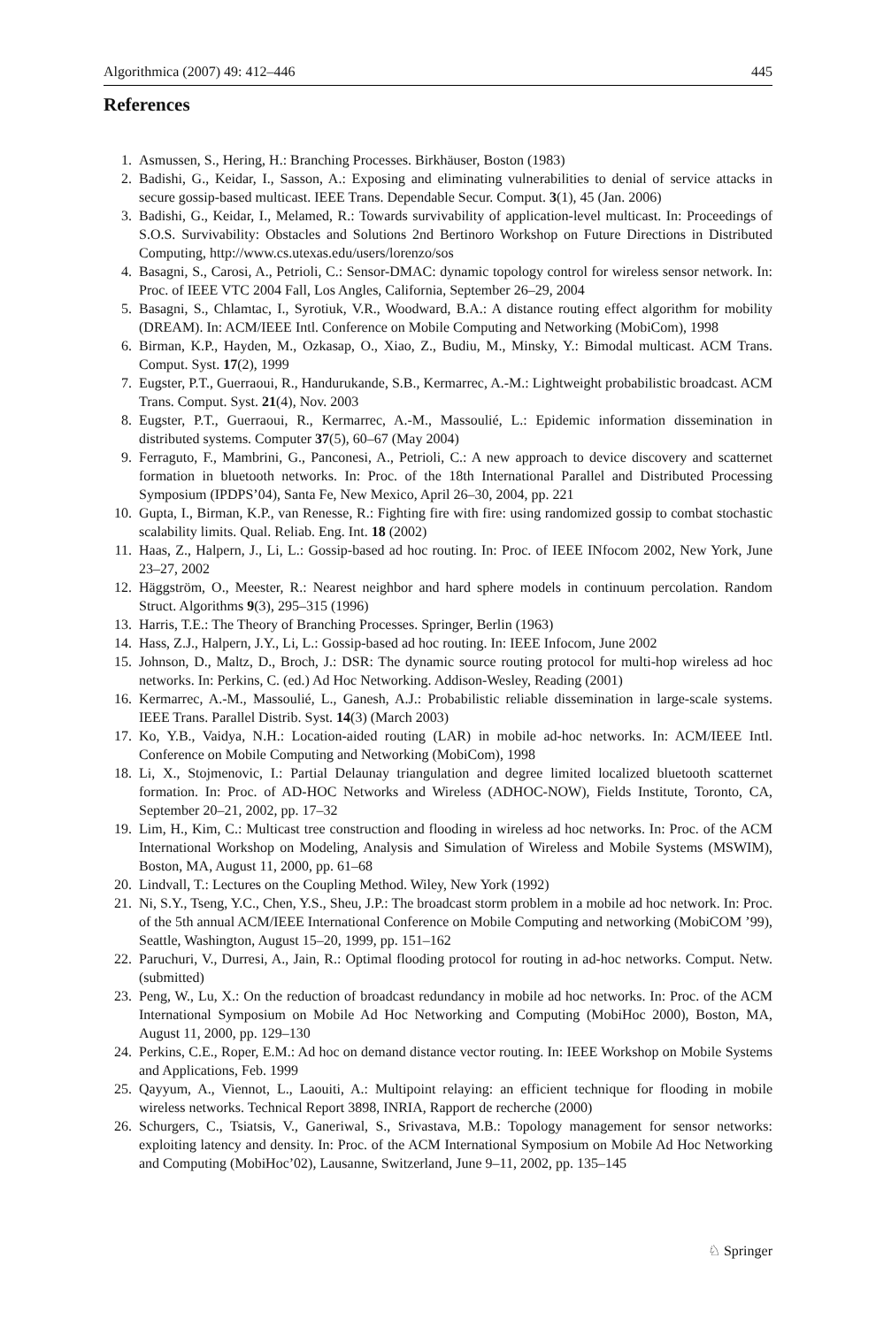Algorithmica (2007) 49: 412–446 445
References
1. Asmussen, S., Hering, H.: Branching Processes. Birkhäuser, Boston (1983)
2. Badishi, G., Keidar, I., Sasson, A.: Exposing and eliminating vulnerabilities to denial of service attacks in secure gossip-based multicast. IEEE Trans. Dependable Secur. Comput. 3(1), 45 (Jan. 2006)
3. Badishi, G., Keidar, I., Melamed, R.: Towards survivability of application-level multicast. In: Proceedings of S.O.S. Survivability: Obstacles and Solutions 2nd Bertinoro Workshop on Future Directions in Distributed Computing, http://www.cs.utexas.edu/users/lorenzo/sos
4. Basagni, S., Carosi, A., Petrioli, C.: Sensor-DMAC: dynamic topology control for wireless sensor network. In: Proc. of IEEE VTC 2004 Fall, Los Angles, California, September 26–29, 2004
5. Basagni, S., Chlamtac, I., Syrotiuk, V.R., Woodward, B.A.: A distance routing effect algorithm for mobility (DREAM). In: ACM/IEEE Intl. Conference on Mobile Computing and Networking (MobiCom), 1998
6. Birman, K.P., Hayden, M., Ozkasap, O., Xiao, Z., Budiu, M., Minsky, Y.: Bimodal multicast. ACM Trans. Comput. Syst. 17(2), 1999
7. Eugster, P.T., Guerraoui, R., Handurukande, S.B., Kermarrec, A.-M.: Lightweight probabilistic broadcast. ACM Trans. Comput. Syst. 21(4), Nov. 2003
8. Eugster, P.T., Guerraoui, R., Kermarrec, A.-M., Massoulié, L.: Epidemic information dissemination in distributed systems. Computer 37(5), 60–67 (May 2004)
9. Ferraguto, F., Mambrini, G., Panconesi, A., Petrioli, C.: A new approach to device discovery and scatternet formation in bluetooth networks. In: Proc. of the 18th International Parallel and Distributed Processing Symposium (IPDPS’04), Santa Fe, New Mexico, April 26–30, 2004, pp. 221
10. Gupta, I., Birman, K.P., van Renesse, R.: Fighting fire with fire: using randomized gossip to combat stochastic scalability limits. Qual. Reliab. Eng. Int. 18 (2002)
11. Haas, Z., Halpern, J., Li, L.: Gossip-based ad hoc routing. In: Proc. of IEEE INfocom 2002, New York, June 23–27, 2002
12. Häggström, O., Meester, R.: Nearest neighbor and hard sphere models in continuum percolation. Random Struct. Algorithms 9(3), 295–315 (1996)
13. Harris, T.E.: The Theory of Branching Processes. Springer, Berlin (1963)
14. Hass, Z.J., Halpern, J.Y., Li, L.: Gossip-based ad hoc routing. In: IEEE Infocom, June 2002
15. Johnson, D., Maltz, D., Broch, J.: DSR: The dynamic source routing protocol for multi-hop wireless ad hoc networks. In: Perkins, C. (ed.) Ad Hoc Networking. Addison-Wesley, Reading (2001)
16. Kermarrec, A.-M., Massoulié, L., Ganesh, A.J.: Probabilistic reliable dissemination in large-scale systems. IEEE Trans. Parallel Distrib. Syst. 14(3) (March 2003)
17. Ko, Y.B., Vaidya, N.H.: Location-aided routing (LAR) in mobile ad-hoc networks. In: ACM/IEEE Intl. Conference on Mobile Computing and Networking (MobiCom), 1998
18. Li, X., Stojmenovic, I.: Partial Delaunay triangulation and degree limited localized bluetooth scatternet formation. In: Proc. of AD-HOC Networks and Wireless (ADHOC-NOW), Fields Institute, Toronto, CA, September 20–21, 2002, pp. 17–32
19. Lim, H., Kim, C.: Multicast tree construction and flooding in wireless ad hoc networks. In: Proc. of the ACM International Workshop on Modeling, Analysis and Simulation of Wireless and Mobile Systems (MSWIM), Boston, MA, August 11, 2000, pp. 61–68
20. Lindvall, T.: Lectures on the Coupling Method. Wiley, New York (1992)
21. Ni, S.Y., Tseng, Y.C., Chen, Y.S., Sheu, J.P.: The broadcast storm problem in a mobile ad hoc network. In: Proc. of the 5th annual ACM/IEEE International Conference on Mobile Computing and networking (MobiCOM ’99), Seattle, Washington, August 15–20, 1999, pp. 151–162
22. Paruchuri, V., Durresi, A., Jain, R.: Optimal flooding protocol for routing in ad-hoc networks. Comput. Netw. (submitted)
23. Peng, W., Lu, X.: On the reduction of broadcast redundancy in mobile ad hoc networks. In: Proc. of the ACM International Symposium on Mobile Ad Hoc Networking and Computing (MobiHoc 2000), Boston, MA, August 11, 2000, pp. 129–130
24. Perkins, C.E., Roper, E.M.: Ad hoc on demand distance vector routing. In: IEEE Workshop on Mobile Systems and Applications, Feb. 1999
25. Qayyum, A., Viennot, L., Laouiti, A.: Multipoint relaying: an efficient technique for flooding in mobile wireless networks. Technical Report 3898, INRIA, Rapport de recherche (2000)
26. Schurgers, C., Tsiatsis, V., Ganeriwal, S., Srivastava, M.B.: Topology management for sensor networks: exploiting latency and density. In: Proc. of the ACM International Symposium on Mobile Ad Hoc Networking and Computing (MobiHoc’02), Lausanne, Switzerland, June 9–11, 2002, pp. 135–145
♘ Springer